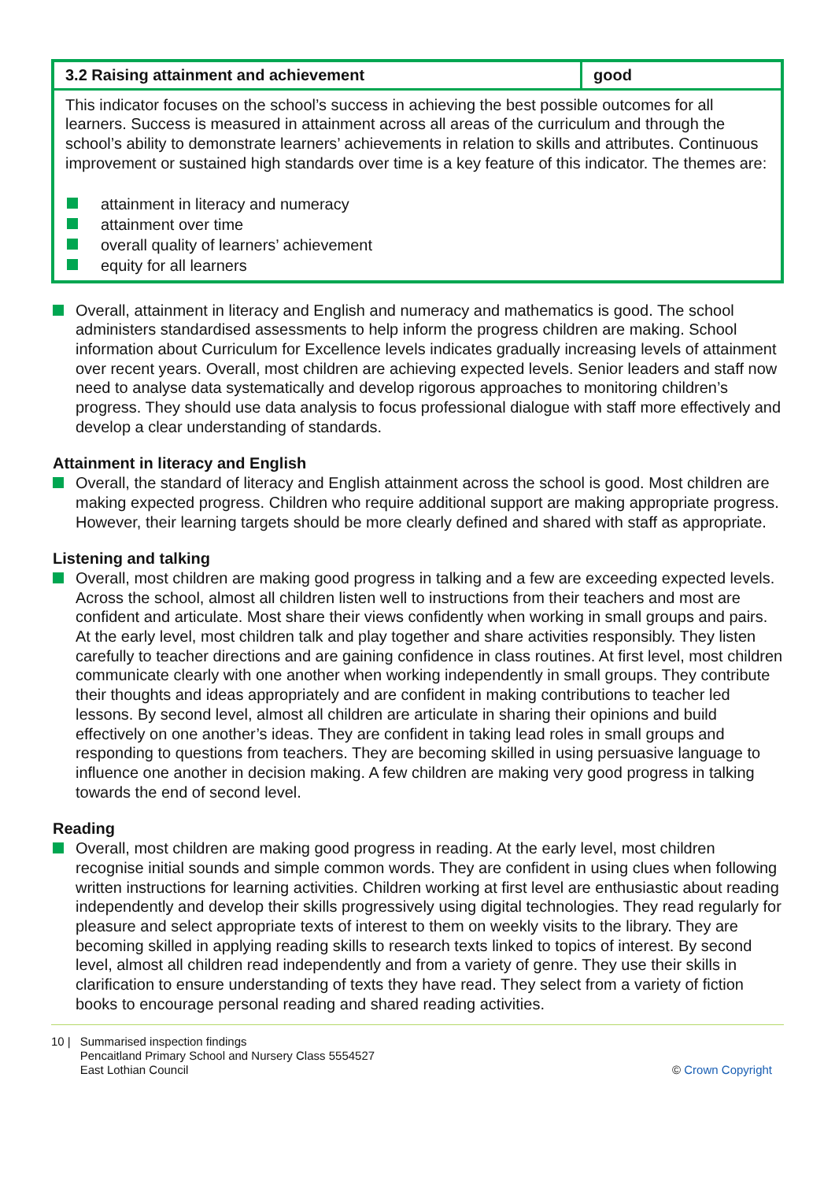| 3.2 Raising attainment and achievement | good |
| --- | --- |
| This indicator focuses on the school’s success in achieving the best possible outcomes for all learners. Success is measured in attainment across all areas of the curriculum and through the school’s ability to demonstrate learners’ achievements in relation to skills and attributes. Continuous improvement or sustained high standards over time is a key feature of this indicator. The themes are: attainment in literacy and numeracy attainment over time overall quality of learners’ achievement equity for all learners | |
Overall, attainment in literacy and English and numeracy and mathematics is good. The school administers standardised assessments to help inform the progress children are making. School information about Curriculum for Excellence levels indicates gradually increasing levels of attainment over recent years. Overall, most children are achieving expected levels. Senior leaders and staff now need to analyse data systematically and develop rigorous approaches to monitoring children’s progress. They should use data analysis to focus professional dialogue with staff more effectively and develop a clear understanding of standards.
Attainment in literacy and English
Overall, the standard of literacy and English attainment across the school is good. Most children are making expected progress. Children who require additional support are making appropriate progress. However, their learning targets should be more clearly defined and shared with staff as appropriate.
Listening and talking
Overall, most children are making good progress in talking and a few are exceeding expected levels. Across the school, almost all children listen well to instructions from their teachers and most are confident and articulate. Most share their views confidently when working in small groups and pairs. At the early level, most children talk and play together and share activities responsibly. They listen carefully to teacher directions and are gaining confidence in class routines. At first level, most children communicate clearly with one another when working independently in small groups. They contribute their thoughts and ideas appropriately and are confident in making contributions to teacher led lessons. By second level, almost all children are articulate in sharing their opinions and build effectively on one another’s ideas. They are confident in taking lead roles in small groups and responding to questions from teachers. They are becoming skilled in using persuasive language to influence one another in decision making. A few children are making very good progress in talking towards the end of second level.
Reading
Overall, most children are making good progress in reading. At the early level, most children recognise initial sounds and simple common words. They are confident in using clues when following written instructions for learning activities. Children working at first level are enthusiastic about reading independently and develop their skills progressively using digital technologies. They read regularly for pleasure and select appropriate texts of interest to them on weekly visits to the library. They are becoming skilled in applying reading skills to research texts linked to topics of interest. By second level, almost all children read independently and from a variety of genre. They use their skills in clarification to ensure understanding of texts they have read. They select from a variety of fiction books to encourage personal reading and shared reading activities.
10 | Summarised inspection findings
Pencaitland Primary School and Nursery Class 5554527
East Lothian Council
© Crown Copyright